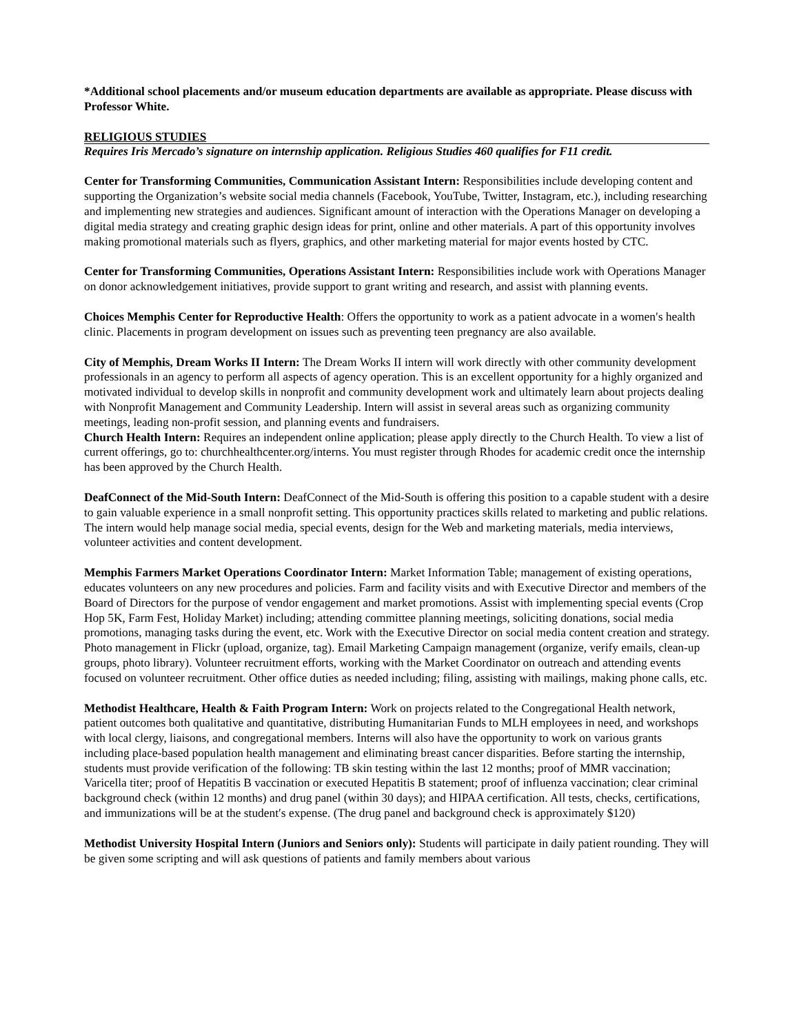*Additional school placements and/or museum education departments are available as appropriate. Please discuss with Professor White.
RELIGIOUS STUDIES
Requires Iris Mercado’s signature on internship application. Religious Studies 460 qualifies for F11 credit.
Center for Transforming Communities, Communication Assistant Intern: Responsibilities include developing content and supporting the Organization’s website social media channels (Facebook, YouTube, Twitter, Instagram, etc.), including researching and implementing new strategies and audiences. Significant amount of interaction with the Operations Manager on developing a digital media strategy and creating graphic design ideas for print, online and other materials. A part of this opportunity involves making promotional materials such as flyers, graphics, and other marketing material for major events hosted by CTC.
Center for Transforming Communities, Operations Assistant Intern: Responsibilities include work with Operations Manager on donor acknowledgement initiatives, provide support to grant writing and research, and assist with planning events.
Choices Memphis Center for Reproductive Health: Offers the opportunity to work as a patient advocate in a women′s health clinic. Placements in program development on issues such as preventing teen pregnancy are also available.
City of Memphis, Dream Works II Intern: The Dream Works II intern will work directly with other community development professionals in an agency to perform all aspects of agency operation. This is an excellent opportunity for a highly organized and motivated individual to develop skills in nonprofit and community development work and ultimately learn about projects dealing with Nonprofit Management and Community Leadership. Intern will assist in several areas such as organizing community meetings, leading non-profit session, and planning events and fundraisers.
Church Health Intern: Requires an independent online application; please apply directly to the Church Health. To view a list of current offerings, go to: churchhealthcenter.org/interns. You must register through Rhodes for academic credit once the internship has been approved by the Church Health.
DeafConnect of the Mid-South Intern: DeafConnect of the Mid-South is offering this position to a capable student with a desire to gain valuable experience in a small nonprofit setting. This opportunity practices skills related to marketing and public relations. The intern would help manage social media, special events, design for the Web and marketing materials, media interviews, volunteer activities and content development.
Memphis Farmers Market Operations Coordinator Intern: Market Information Table; management of existing operations, educates volunteers on any new procedures and policies. Farm and facility visits and with Executive Director and members of the Board of Directors for the purpose of vendor engagement and market promotions. Assist with implementing special events (Crop Hop 5K, Farm Fest, Holiday Market) including; attending committee planning meetings, soliciting donations, social media promotions, managing tasks during the event, etc. Work with the Executive Director on social media content creation and strategy. Photo management in Flickr (upload, organize, tag). Email Marketing Campaign management (organize, verify emails, clean-up groups, photo library). Volunteer recruitment efforts, working with the Market Coordinator on outreach and attending events focused on volunteer recruitment. Other office duties as needed including; filing, assisting with mailings, making phone calls, etc.
Methodist Healthcare, Health & Faith Program Intern: Work on projects related to the Congregational Health network, patient outcomes both qualitative and quantitative, distributing Humanitarian Funds to MLH employees in need, and workshops with local clergy, liaisons, and congregational members. Interns will also have the opportunity to work on various grants including place-based population health management and eliminating breast cancer disparities. Before starting the internship, students must provide verification of the following: TB skin testing within the last 12 months; proof of MMR vaccination; Varicella titer; proof of Hepatitis B vaccination or executed Hepatitis B statement; proof of influenza vaccination; clear criminal background check (within 12 months) and drug panel (within 30 days); and HIPAA certification. All tests, checks, certifications, and immunizations will be at the student′s expense. (The drug panel and background check is approximately $120)
Methodist University Hospital Intern (Juniors and Seniors only): Students will participate in daily patient rounding. They will be given some scripting and will ask questions of patients and family members about various